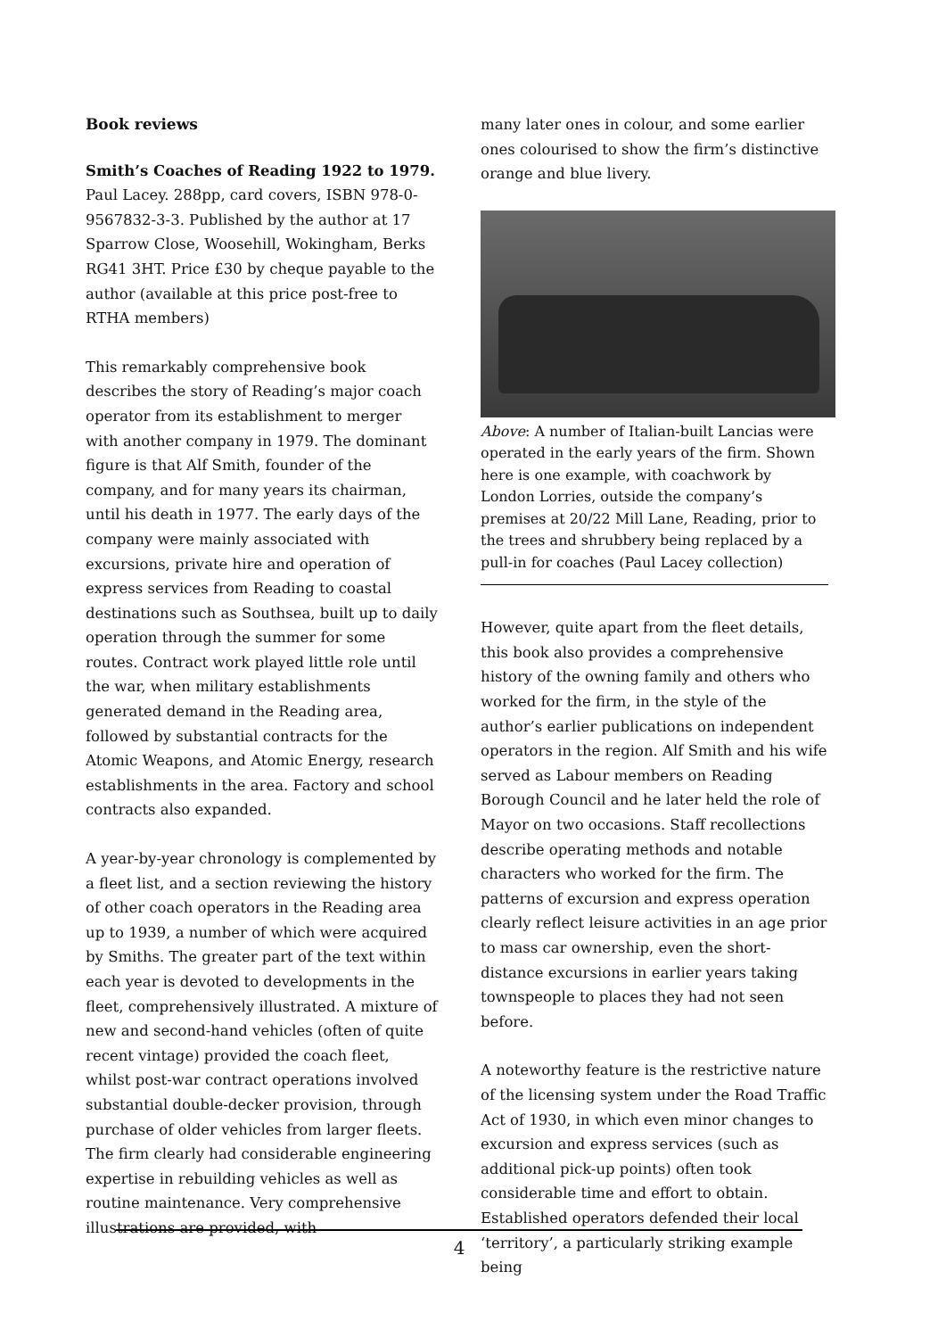Book reviews
Smith’s Coaches of Reading 1922 to 1979.
Paul Lacey. 288pp, card covers, ISBN 978-0-9567832-3-3. Published by the author at 17 Sparrow Close, Woosehill, Wokingham, Berks RG41 3HT. Price £30 by cheque payable to the author (available at this price post-free to RTHA members)
This remarkably comprehensive book describes the story of Reading’s major coach operator from its establishment to merger with another company in 1979. The dominant figure is that Alf Smith, founder of the company, and for many years its chairman, until his death in 1977. The early days of the company were mainly associated with excursions, private hire and operation of express services from Reading to coastal destinations such as Southsea, built up to daily operation through the summer for some routes. Contract work played little role until the war, when military establishments generated demand in the Reading area, followed by substantial contracts for the Atomic Weapons, and Atomic Energy, research establishments in the area. Factory and school contracts also expanded.
A year-by-year chronology is complemented by a fleet list, and a section reviewing the history of other coach operators in the Reading area up to 1939, a number of which were acquired by Smiths. The greater part of the text within each year is devoted to developments in the fleet, comprehensively illustrated. A mixture of new and second-hand vehicles (often of quite recent vintage) provided the coach fleet, whilst post-war contract operations involved substantial double-decker provision, through purchase of older vehicles from larger fleets. The firm clearly had considerable engineering expertise in rebuilding vehicles as well as routine maintenance. Very comprehensive illustrations are provided, with
many later ones in colour, and some earlier ones colourised to show the firm’s distinctive orange and blue livery.
Above: A number of Italian-built Lancias were operated in the early years of the firm. Shown here is one example, with coachwork by London Lorries, outside the company’s premises at 20/22 Mill Lane, Reading, prior to the trees and shrubbery being replaced by a pull-in for coaches (Paul Lacey collection)
However, quite apart from the fleet details, this book also provides a comprehensive history of the owning family and others who worked for the firm, in the style of the author’s earlier publications on independent operators in the region. Alf Smith and his wife served as Labour members on Reading Borough Council and he later held the role of Mayor on two occasions. Staff recollections describe operating methods and notable characters who worked for the firm. The patterns of excursion and express operation clearly reflect leisure activities in an age prior to mass car ownership, even the short-distance excursions in earlier years taking townspeople to places they had not seen before.
A noteworthy feature is the restrictive nature of the licensing system under the Road Traffic Act of 1930, in which even minor changes to excursion and express services (such as additional pick-up points) often took considerable time and effort to obtain. Established operators defended their local ‘territory’, a particularly striking example being
4